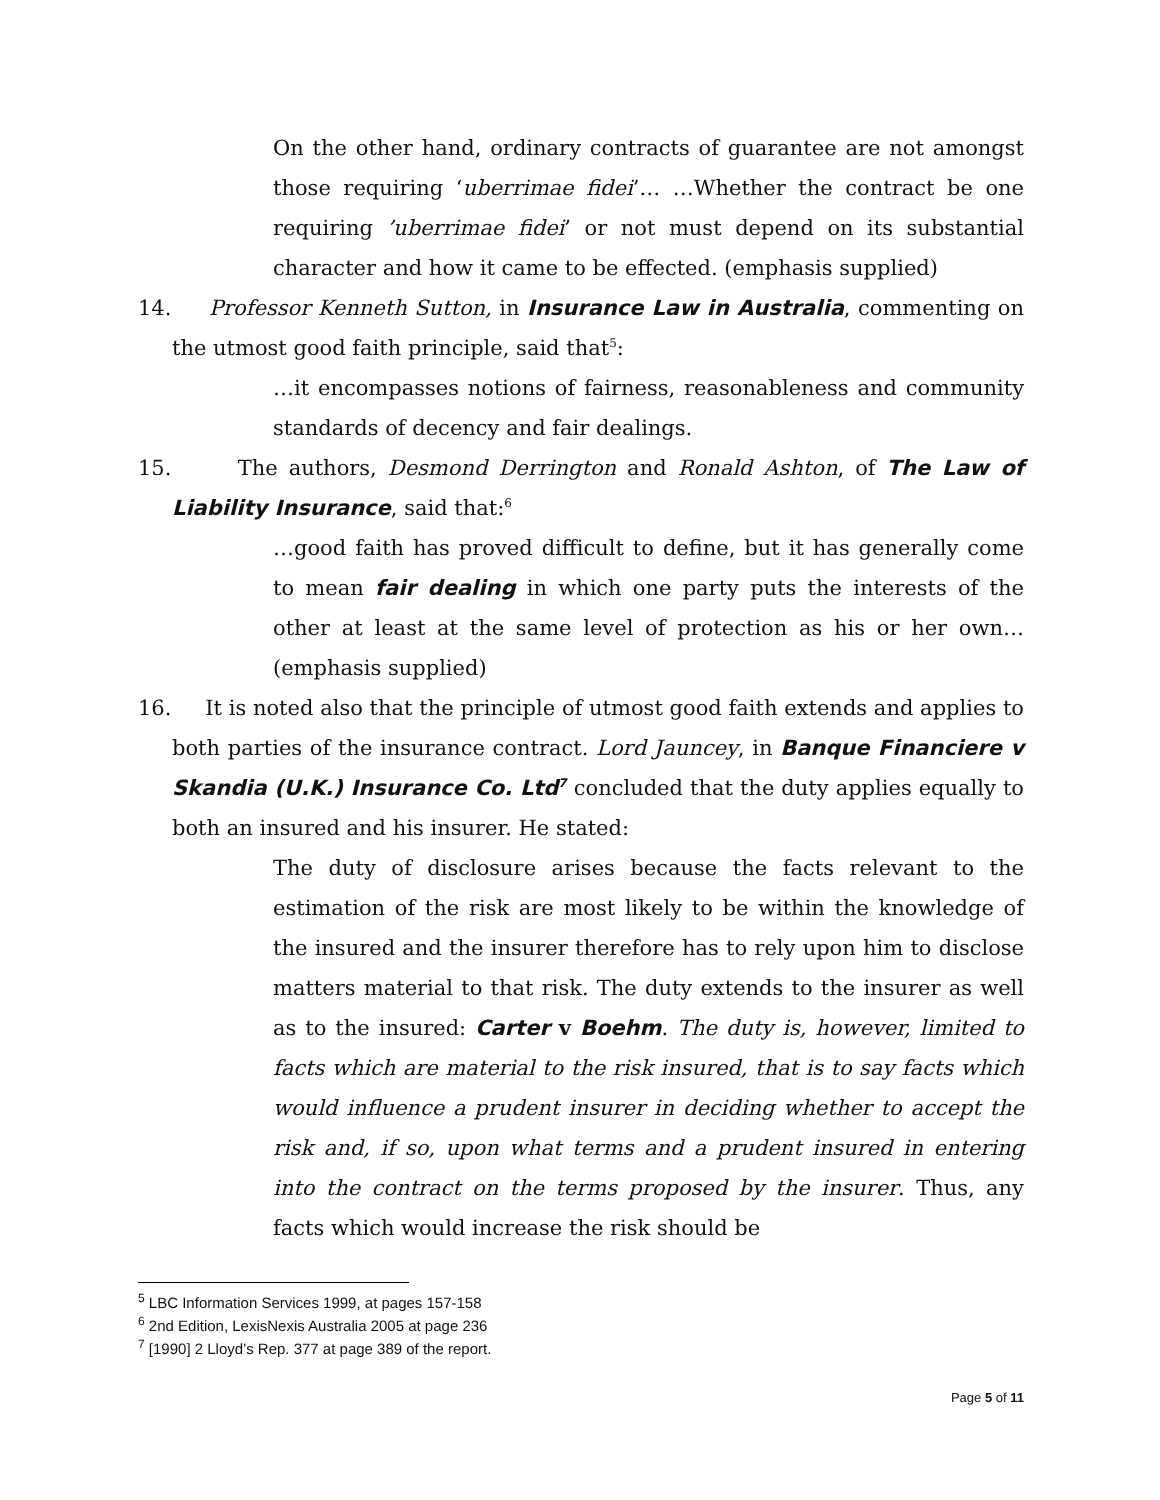On the other hand, ordinary contracts of guarantee are not amongst those requiring ‘uberrimae fidei’… …Whether the contract be one requiring ’uberrimae fidei’ or not must depend on its substantial character and how it came to be effected. (emphasis supplied)
14. Professor Kenneth Sutton, in Insurance Law in Australia, commenting on the utmost good faith principle, said that<sup>5</sup>:
…it encompasses notions of fairness, reasonableness and community standards of decency and fair dealings.
15. The authors, Desmond Derrington and Ronald Ashton, of The Law of Liability Insurance, said that:<sup>6</sup>
…good faith has proved difficult to define, but it has generally come to mean fair dealing in which one party puts the interests of the other at least at the same level of protection as his or her own…(emphasis supplied)
16. It is noted also that the principle of utmost good faith extends and applies to both parties of the insurance contract. Lord Jauncey, in Banque Financiere v Skandia (U.K.) Insurance Co. Ltd<sup>7</sup> concluded that the duty applies equally to both an insured and his insurer. He stated:
The duty of disclosure arises because the facts relevant to the estimation of the risk are most likely to be within the knowledge of the insured and the insurer therefore has to rely upon him to disclose matters material to that risk. The duty extends to the insurer as well as to the insured: Carter v Boehm. The duty is, however, limited to facts which are material to the risk insured, that is to say facts which would influence a prudent insurer in deciding whether to accept the risk and, if so, upon what terms and a prudent insured in entering into the contract on the terms proposed by the insurer. Thus, any facts which would increase the risk should be
<sup>5</sup> LBC Information Services 1999, at pages 157-158
<sup>6</sup> 2nd Edition, LexisNexis Australia 2005 at page 236
<sup>7</sup> [1990] 2 Lloyd’s Rep. 377 at page 389 of the report.
Page 5 of 11